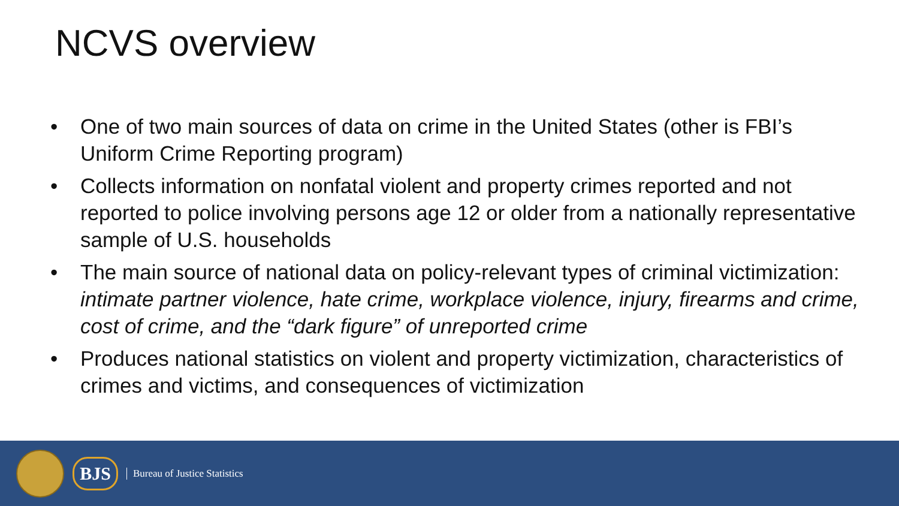NCVS overview
• One of two main sources of data on crime in the United States (other is FBI’s Uniform Crime Reporting program)
• Collects information on nonfatal violent and property crimes reported and not reported to police involving persons age 12 or older from a nationally representative sample of U.S. households
• The main source of national data on policy-relevant types of criminal victimization: intimate partner violence, hate crime, workplace violence, injury, firearms and crime, cost of crime, and the “dark figure” of unreported crime
• Produces national statistics on violent and property victimization, characteristics of crimes and victims, and consequences of victimization
BJS
Bureau of Justice Statistics